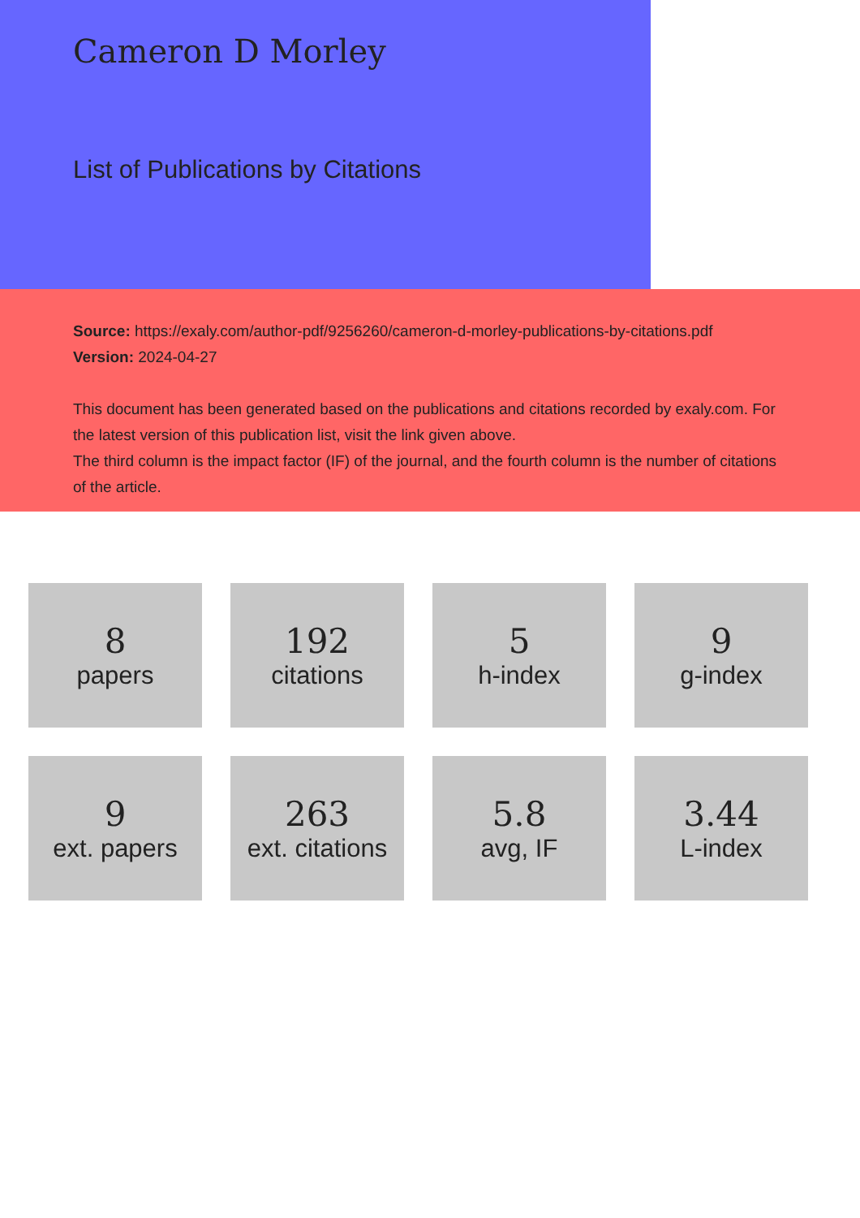Cameron D Morley
List of Publications by Citations
Source: https://exaly.com/author-pdf/9256260/cameron-d-morley-publications-by-citations.pdf
Version: 2024-04-27
This document has been generated based on the publications and citations recorded by exaly.com. For the latest version of this publication list, visit the link given above.
The third column is the impact factor (IF) of the journal, and the fourth column is the number of citations of the article.
8
papers
192
citations
5
h-index
9
g-index
9
ext. papers
263
ext. citations
5.8
avg, IF
3.44
L-index